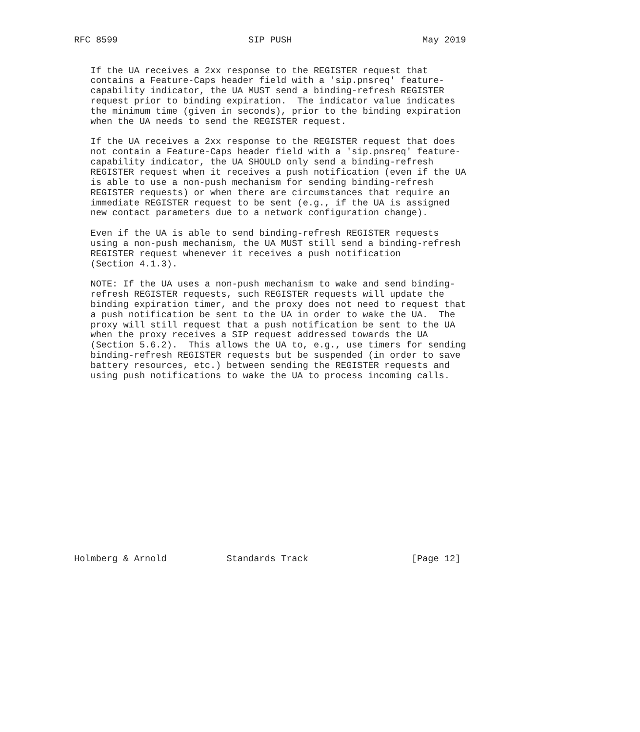RFC 8599                        SIP PUSH                        May 2019


   If the UA receives a 2xx response to the REGISTER request that
   contains a Feature-Caps header field with a 'sip.pnsreq' feature-
   capability indicator, the UA MUST send a binding-refresh REGISTER
   request prior to binding expiration.  The indicator value indicates
   the minimum time (given in seconds), prior to the binding expiration
   when the UA needs to send the REGISTER request.

   If the UA receives a 2xx response to the REGISTER request that does
   not contain a Feature-Caps header field with a 'sip.pnsreq' feature-
   capability indicator, the UA SHOULD only send a binding-refresh
   REGISTER request when it receives a push notification (even if the UA
   is able to use a non-push mechanism for sending binding-refresh
   REGISTER requests) or when there are circumstances that require an
   immediate REGISTER request to be sent (e.g., if the UA is assigned
   new contact parameters due to a network configuration change).

   Even if the UA is able to send binding-refresh REGISTER requests
   using a non-push mechanism, the UA MUST still send a binding-refresh
   REGISTER request whenever it receives a push notification
   (Section 4.1.3).

   NOTE: If the UA uses a non-push mechanism to wake and send binding-
   refresh REGISTER requests, such REGISTER requests will update the
   binding expiration timer, and the proxy does not need to request that
   a push notification be sent to the UA in order to wake the UA.  The
   proxy will still request that a push notification be sent to the UA
   when the proxy receives a SIP request addressed towards the UA
   (Section 5.6.2).  This allows the UA to, e.g., use timers for sending
   binding-refresh REGISTER requests but be suspended (in order to save
   battery resources, etc.) between sending the REGISTER requests and
   using push notifications to wake the UA to process incoming calls.

















Holmberg & Arnold           Standards Track                   [Page 12]